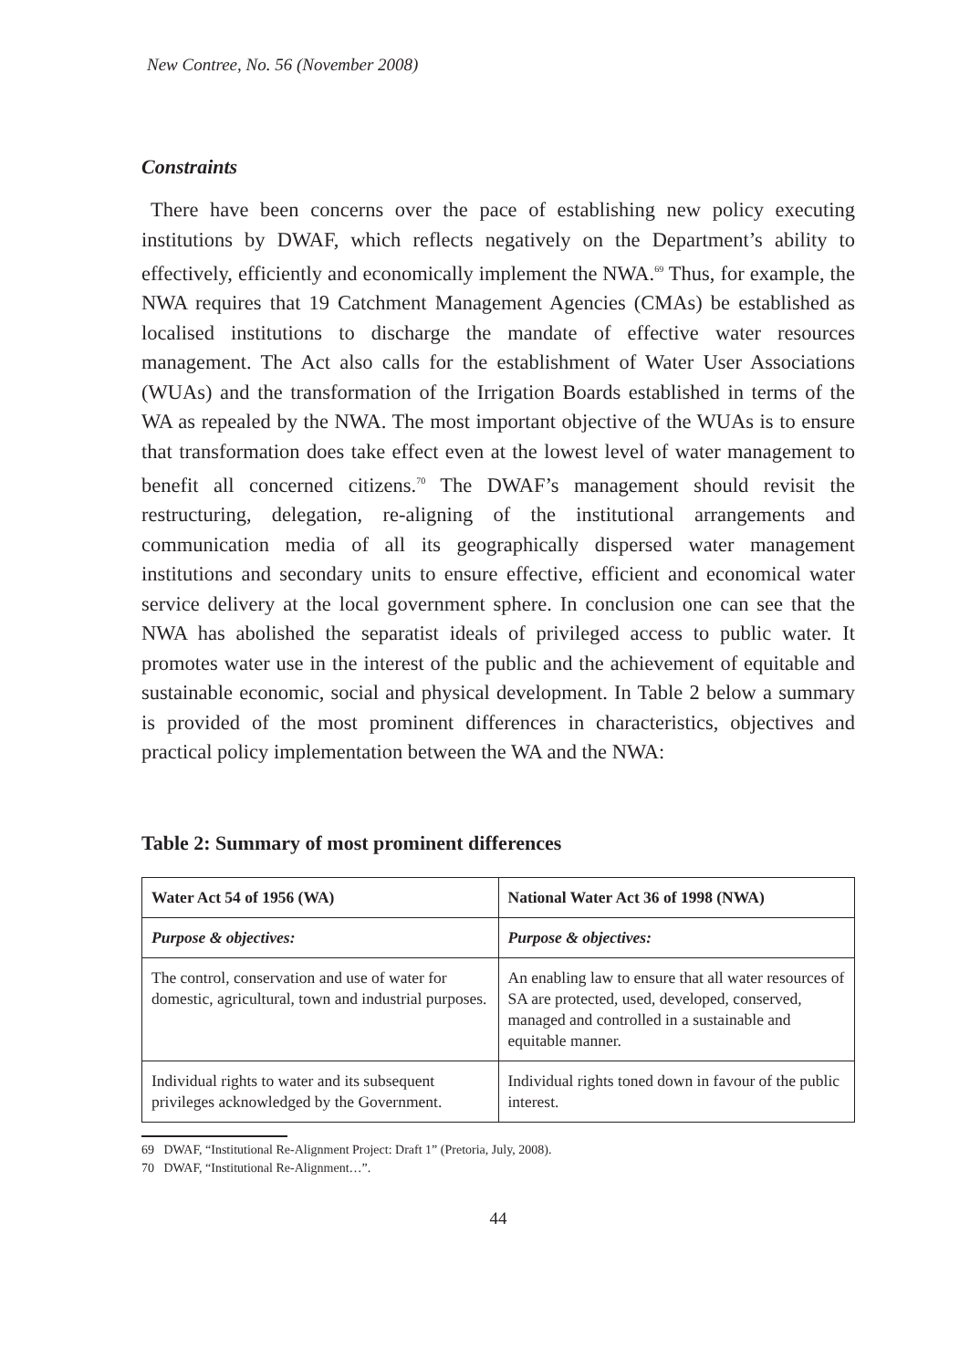New Contree, No. 56 (November 2008)
Constraints
There have been concerns over the pace of establishing new policy executing institutions by DWAF, which reflects negatively on the Department’s ability to effectively, efficiently and economically implement the NWA.<sup>69</sup> Thus, for example, the NWA requires that 19 Catchment Management Agencies (CMAs) be established as localised institutions to discharge the mandate of effective water resources management. The Act also calls for the establishment of Water User Associations (WUAs) and the transformation of the Irrigation Boards established in terms of the WA as repealed by the NWA. The most important objective of the WUAs is to ensure that transformation does take effect even at the lowest level of water management to benefit all concerned citizens.<sup>70</sup> The DWAF’s management should revisit the restructuring, delegation, re-aligning of the institutional arrangements and communication media of all its geographically dispersed water management institutions and secondary units to ensure effective, efficient and economical water service delivery at the local government sphere. In conclusion one can see that the NWA has abolished the separatist ideals of privileged access to public water. It promotes water use in the interest of the public and the achievement of equitable and sustainable economic, social and physical development. In Table 2 below a summary is provided of the most prominent differences in characteristics, objectives and practical policy implementation between the WA and the NWA:
Table 2: Summary of most prominent differences
| Water Act 54 of 1956 (WA) | National Water Act 36 of 1998 (NWA) |
| --- | --- |
| Purpose & objectives: | Purpose & objectives: |
| The control, conservation and use of water for domestic, agricultural, town and industrial purposes. | An enabling law to ensure that all water resources of SA are protected, used, developed, conserved, managed and controlled in a sustainable and equitable manner. |
| Individual rights to water and its subsequent privileges acknowledged by the Government. | Individual rights toned down in favour of the public interest. |
69 DWAF, “Institutional Re-Alignment Project: Draft 1” (Pretoria, July, 2008).
70 DWAF, “Institutional Re-Alignment…”.
44